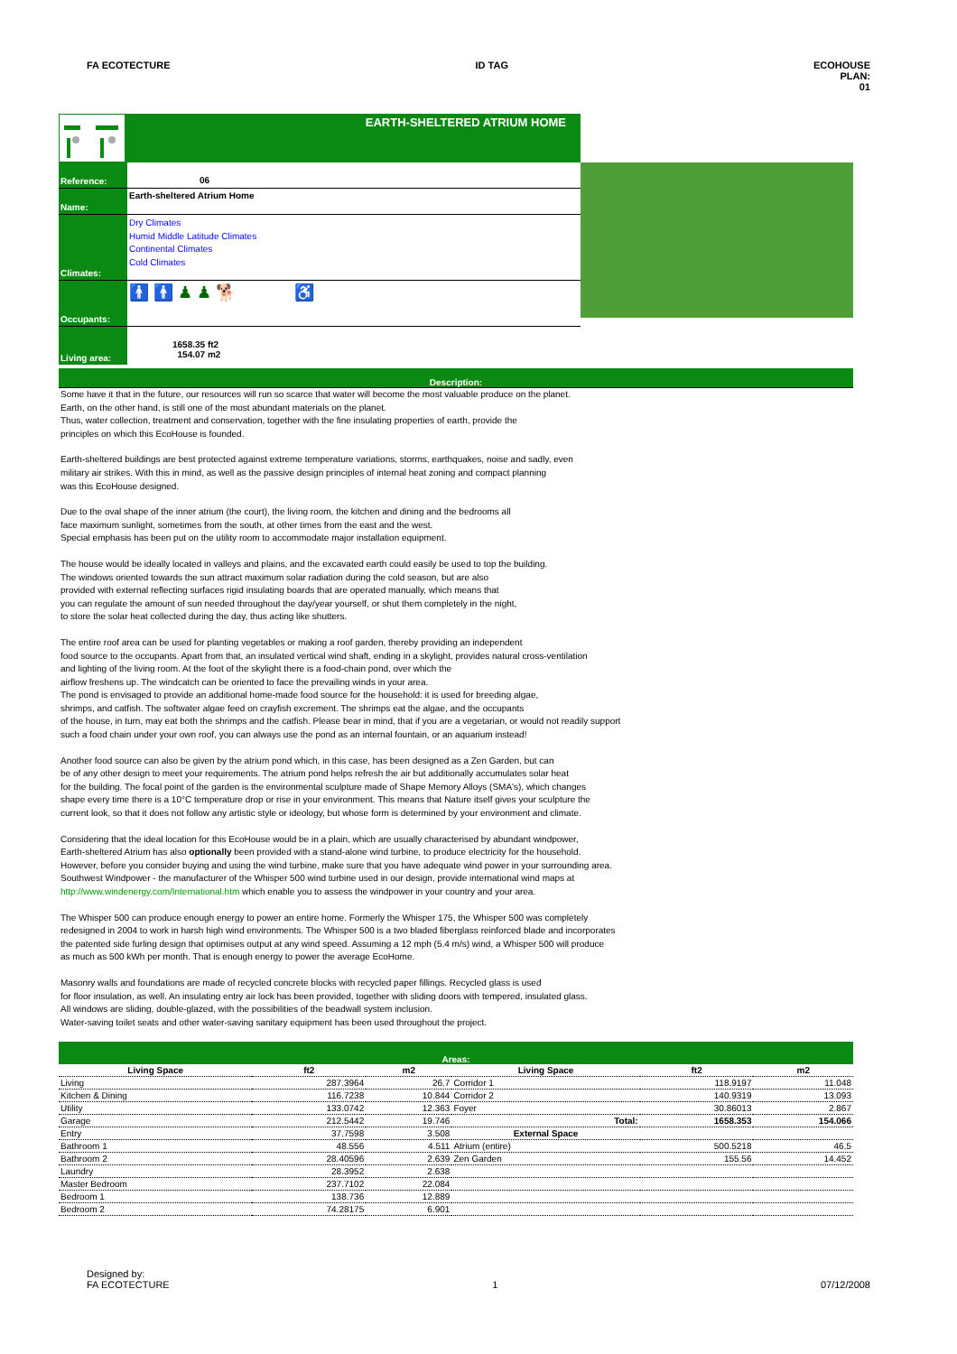FA ECOTECTURE ID TAG ECOHOUSE
PLAN:
01
EARTH-SHELTERED ATRIUM HOME
Reference:
06
Name: Earth-sheltered Atrium Home
Climates:
Dry Climates
Humid Middle Latitude Climates
Continental Climates
Cold Climates
Occupants:
🚹 🚹 ♟ ♟ 🐕 ♿
Living area:
1658.35 ft2
154.07 m2
Description:
Some have it that in the future, our resources will run so scarce that water will become the most valuable produce on the planet.
Earth, on the other hand, is still one of the most abundant materials on the planet.
Thus, water collection, treatment and conservation, together with the fine insulating properties of earth, provide the
principles on which this EcoHouse is founded.
Earth-sheltered buildings are best protected against extreme temperature variations, storms, earthquakes, noise and sadly, even
military air strikes. With this in mind, as well as the passive design principles of internal heat zoning and compact planning
was this EcoHouse designed.
Due to the oval shape of the inner atrium (the court), the living room, the kitchen and dining and the bedrooms all
face maximum sunlight, sometimes from the south, at other times from the east and the west.
Special emphasis has been put on the utility room to accommodate major installation equipment.
The house would be ideally located in valleys and plains, and the excavated earth could easily be used to top the building.
The windows oriented towards the sun attract maximum solar radiation during the cold season, but are also
provided with external reflecting surfaces rigid insulating boards that are operated manually, which means that
you can regulate the amount of sun needed throughout the day/year yourself, or shut them completely in the night,
to store the solar heat collected during the day, thus acting like shutters.
The entire roof area can be used for planting vegetables or making a roof garden, thereby providing an independent
food source to the occupants. Apart from that, an insulated vertical wind shaft, ending in a skylight, provides natural cross-ventilation
and lighting of the living room. At the foot of the skylight there is a food-chain pond, over which the
airflow freshens up. The windcatch can be oriented to face the prevailing winds in your area.
The pond is envisaged to provide an additional home-made food source for the household: it is used for breeding algae,
shrimps, and catfish. The softwater algae feed on crayfish excrement. The shrimps eat the algae, and the occupants
of the house, in turn, may eat both the shrimps and the catfish. Please bear in mind, that if you are a vegetarian, or would not readily support
such a food chain under your own roof, you can always use the pond as an internal fountain, or an aquarium instead!
Another food source can also be given by the atrium pond which, in this case, has been designed as a Zen Garden, but can
be of any other design to meet your requirements. The atrium pond helps refresh the air but additionally accumulates solar heat
for the building. The focal point of the garden is the environmental sculpture made of Shape Memory Alloys (SMA's), which changes
shape every time there is a 10°C temperature drop or rise in your environment. This means that Nature itself gives your sculpture the
current look, so that it does not follow any artistic style or ideology, but whose form is determined by your environment and climate.
Considering that the ideal location for this EcoHouse would be in a plain, which are usually characterised by abundant windpower,
Earth-sheltered Atrium has also optionally been provided with a stand-alone wind turbine, to produce electricity for the household.
However, before you consider buying and using the wind turbine, make sure that you have adequate wind power in your surrounding area.
Southwest Windpower - the manufacturer of the Whisper 500 wind turbine used in our design, provide international wind maps at
http://www.windenergy.com/International.htm which enable you to assess the windpower in your country and your area.
The Whisper 500 can produce enough energy to power an entire home. Formerly the Whisper 175, the Whisper 500 was completely
redesigned in 2004 to work in harsh high wind environments. The Whisper 500 is a two bladed fiberglass reinforced blade and incorporates
the patented side furling design that optimises output at any wind speed. Assuming a 12 mph (5.4 m/s) wind, a Whisper 500 will produce
as much as 500 kWh per month. That is enough energy to power the average EcoHome.
Masonry walls and foundations are made of recycled concrete blocks with recycled paper fillings. Recycled glass is used
for floor insulation, as well. An insulating entry air lock has been provided, together with sliding doors with tempered, insulated glass.
All windows are sliding, double-glazed, with the possibilities of the beadwall system inclusion.
Water-saving toilet seats and other water-saving sanitary equipment has been used throughout the project.
Areas:
| Living Space | ft2 | m2 | Living Space | ft2 | m2 |
| --- | --- | --- | --- | --- | --- |
| Living | 287.3964 | 26.7 | Corridor 1 | 118.9197 | 11.048 |
| Kitchen & Dining | 116.7238 | 10.844 | Corridor 2 | 140.9319 | 13.093 |
| Utility | 133.0742 | 12.363 | Foyer | 30.86013 | 2.867 |
| Garage | 212.5442 | 19.746 | Total: | 1658.353 | 154.066 |
| Entry | 37.7598 | 3.508 | External Space | | |
| Bathroom 1 | 48.556 | 4.511 | Atrium (entire) | 500.5218 | 46.5 |
| Bathroom 2 | 28.40596 | 2.639 | Zen Garden | 155.56 | 14.452 |
| Laundry | 28.3952 | 2.638 | | | |
| Master Bedroom | 237.7102 | 22.084 | | | |
| Bedroom 1 | 138.736 | 12.889 | | | |
| Bedroom 2 | 74.28175 | 6.901 | | | |
Designed by:
FA ECOTECTURE 1 07/12/2008